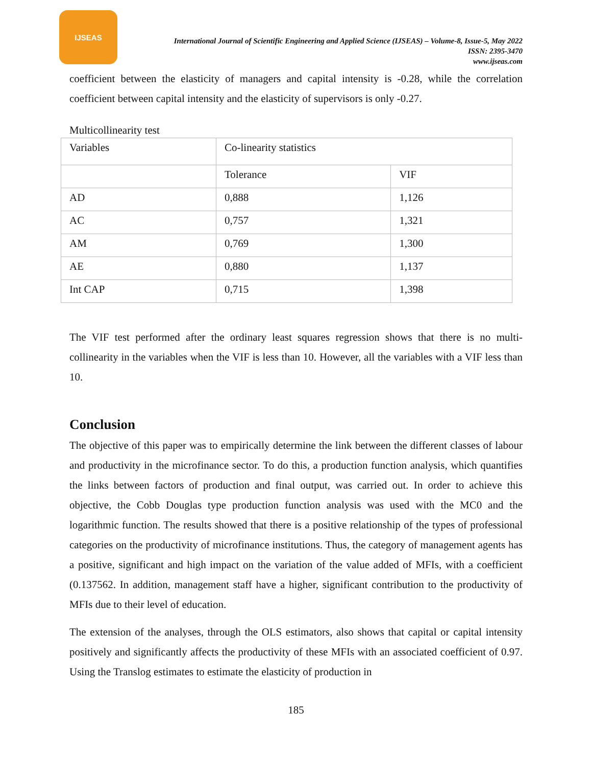IJSEAS
International Journal of Scientific Engineering and Applied Science (IJSEAS) – Volume-8, Issue-5, May 2022
ISSN: 2395-3470
www.ijseas.com
coefficient between the elasticity of managers and capital intensity is -0.28, while the correlation coefficient between capital intensity and the elasticity of supervisors is only -0.27.
Multicollinearity test
| Variables | Co-linearity statistics | |
| | Tolerance | VIF |
| AD | 0,888 | 1,126 |
| AC | 0,757 | 1,321 |
| AM | 0,769 | 1,300 |
| AE | 0,880 | 1,137 |
| Int CAP | 0,715 | 1,398 |
The VIF test performed after the ordinary least squares regression shows that there is no multi-collinearity in the variables when the VIF is less than 10. However, all the variables with a VIF less than 10.
Conclusion
The objective of this paper was to empirically determine the link between the different classes of labour and productivity in the microfinance sector. To do this, a production function analysis, which quantifies the links between factors of production and final output, was carried out. In order to achieve this objective, the Cobb Douglas type production function analysis was used with the MC0 and the logarithmic function. The results showed that there is a positive relationship of the types of professional categories on the productivity of microfinance institutions. Thus, the category of management agents has a positive, significant and high impact on the variation of the value added of MFIs, with a coefficient (0.137562. In addition, management staff have a higher, significant contribution to the productivity of MFIs due to their level of education.
The extension of the analyses, through the OLS estimators, also shows that capital or capital intensity positively and significantly affects the productivity of these MFIs with an associated coefficient of 0.97. Using the Translog estimates to estimate the elasticity of production in
185